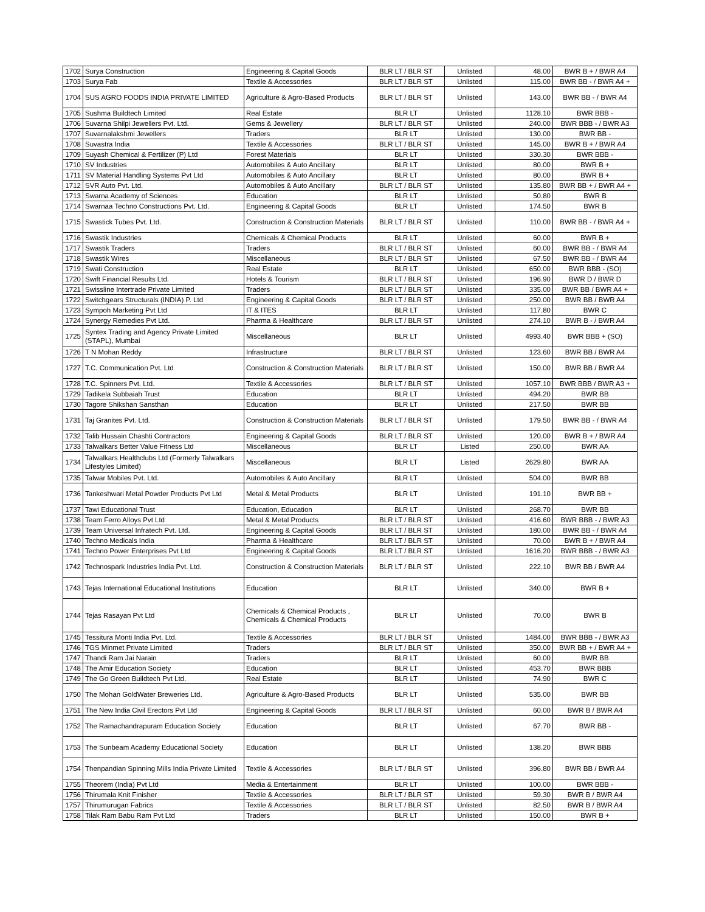| 1702 | Surya Construction | Engineering & Capital Goods | BLR LT / BLR ST | Unlisted | 48.00 | BWR B + / BWR A4 |
| 1703 | Surya Fab | Textile & Accessories | BLR LT / BLR ST | Unlisted | 115.00 | BWR BB - / BWR A4 + |
| 1704 | SUS AGRO FOODS INDIA PRIVATE LIMITED | Agriculture & Agro-Based Products | BLR LT / BLR ST | Unlisted | 143.00 | BWR BB - / BWR A4 |
| 1705 | Sushma Buildtech Limited | Real Estate | BLR LT | Unlisted | 1128.10 | BWR BBB - |
| 1706 | Suvarna Shilpi Jewellers Pvt. Ltd. | Gems & Jewellery | BLR LT / BLR ST | Unlisted | 240.00 | BWR BBB - / BWR A3 |
| 1707 | Suvarnalakshmi Jewellers | Traders | BLR LT | Unlisted | 130.00 | BWR BB - |
| 1708 | Suvastra India | Textile & Accessories | BLR LT / BLR ST | Unlisted | 145.00 | BWR B + / BWR A4 |
| 1709 | Suyash Chemical & Fertilizer (P) Ltd | Forest Materials | BLR LT | Unlisted | 330.30 | BWR BBB - |
| 1710 | SV Industries | Automobiles & Auto Ancillary | BLR LT | Unlisted | 80.00 | BWR B + |
| 1711 | SV Material Handling Systems Pvt Ltd | Automobiles & Auto Ancillary | BLR LT | Unlisted | 80.00 | BWR B + |
| 1712 | SVR Auto Pvt. Ltd. | Automobiles & Auto Ancillary | BLR LT / BLR ST | Unlisted | 135.80 | BWR BB + / BWR A4 + |
| 1713 | Swarna Academy of Sciences | Education | BLR LT | Unlisted | 50.80 | BWR B |
| 1714 | Swarnaa Techno Constructions Pvt. Ltd. | Engineering & Capital Goods | BLR LT | Unlisted | 174.50 | BWR B |
| 1715 | Swastick Tubes Pvt. Ltd. | Construction & Construction Materials | BLR LT / BLR ST | Unlisted | 110.00 | BWR BB - / BWR A4 + |
| 1716 | Swastik Industries | Chemicals & Chemical Products | BLR LT | Unlisted | 60.00 | BWR B + |
| 1717 | Swastik Traders | Traders | BLR LT / BLR ST | Unlisted | 60.00 | BWR BB - / BWR A4 |
| 1718 | Swastik Wires | Miscellaneous | BLR LT / BLR ST | Unlisted | 67.50 | BWR BB - / BWR A4 |
| 1719 | Swati Construction | Real Estate | BLR LT | Unlisted | 650.00 | BWR BBB - (SO) |
| 1720 | Swift Financial Results Ltd. | Hotels & Tourism | BLR LT / BLR ST | Unlisted | 196.90 | BWR D / BWR D |
| 1721 | Swissline Intertrade Private Limited | Traders | BLR LT / BLR ST | Unlisted | 335.00 | BWR BB / BWR A4 + |
| 1722 | Switchgears Structurals (INDIA) P. Ltd | Engineering & Capital Goods | BLR LT / BLR ST | Unlisted | 250.00 | BWR BB / BWR A4 |
| 1723 | Sympoh Marketing Pvt Ltd | IT & ITES | BLR LT | Unlisted | 117.80 | BWR C |
| 1724 | Synergy Remedies Pvt Ltd. | Pharma & Healthcare | BLR LT / BLR ST | Unlisted | 274.10 | BWR B - / BWR A4 |
| 1725 | Syntex Trading and Agency Private Limited (STAPL), Mumbai | Miscellaneous | BLR LT | Unlisted | 4993.40 | BWR BBB + (SO) |
| 1726 | T N Mohan Reddy | Infrastructure | BLR LT / BLR ST | Unlisted | 123.60 | BWR BB / BWR A4 |
| 1727 | T.C. Communication Pvt. Ltd | Construction & Construction Materials | BLR LT / BLR ST | Unlisted | 150.00 | BWR BB / BWR A4 |
| 1728 | T.C. Spinners Pvt. Ltd. | Textile & Accessories | BLR LT / BLR ST | Unlisted | 1057.10 | BWR BBB / BWR A3 + |
| 1729 | Tadikela Subbaiah Trust | Education | BLR LT | Unlisted | 494.20 | BWR BB |
| 1730 | Tagore Shikshan Sansthan | Education | BLR LT | Unlisted | 217.50 | BWR BB |
| 1731 | Taj Granites Pvt. Ltd. | Construction & Construction Materials | BLR LT / BLR ST | Unlisted | 179.50 | BWR BB - / BWR A4 |
| 1732 | Talib Hussain Chashti Contractors | Engineering & Capital Goods | BLR LT / BLR ST | Unlisted | 120.00 | BWR B + / BWR A4 |
| 1733 | Talwalkars Better Value Fitness Ltd | Miscellaneous | BLR LT | Listed | 250.00 | BWR AA |
| 1734 | Talwalkars Healthclubs Ltd (Formerly Talwalkars Lifestyles Limited) | Miscellaneous | BLR LT | Listed | 2629.80 | BWR AA |
| 1735 | Talwar Mobiles Pvt. Ltd. | Automobiles & Auto Ancillary | BLR LT | Unlisted | 504.00 | BWR BB |
| 1736 | Tankeshwari Metal Powder Products Pvt Ltd | Metal & Metal Products | BLR LT | Unlisted | 191.10 | BWR BB + |
| 1737 | Tawi Educational Trust | Education, Education | BLR LT | Unlisted | 268.70 | BWR BB |
| 1738 | Team Ferro Alloys Pvt Ltd | Metal & Metal Products | BLR LT / BLR ST | Unlisted | 416.60 | BWR BBB - / BWR A3 |
| 1739 | Team Universal Infratech Pvt. Ltd. | Engineering & Capital Goods | BLR LT / BLR ST | Unlisted | 180.00 | BWR BB - / BWR A4 |
| 1740 | Techno Medicals India | Pharma & Healthcare | BLR LT / BLR ST | Unlisted | 70.00 | BWR B + / BWR A4 |
| 1741 | Techno Power Enterprises Pvt Ltd | Engineering & Capital Goods | BLR LT / BLR ST | Unlisted | 1616.20 | BWR BBB - / BWR A3 |
| 1742 | Technospark Industries India Pvt. Ltd. | Construction & Construction Materials | BLR LT / BLR ST | Unlisted | 222.10 | BWR BB / BWR A4 |
| 1743 | Tejas International Educational Institutions | Education | BLR LT | Unlisted | 340.00 | BWR B + |
| 1744 | Tejas Rasayan Pvt Ltd | Chemicals & Chemical Products , Chemicals & Chemical Products | BLR LT | Unlisted | 70.00 | BWR B |
| 1745 | Tessitura Monti India Pvt. Ltd. | Textile & Accessories | BLR LT / BLR ST | Unlisted | 1484.00 | BWR BBB - / BWR A3 |
| 1746 | TGS Minmet Private Limited | Traders | BLR LT / BLR ST | Unlisted | 350.00 | BWR BB + / BWR A4 + |
| 1747 | Thandi Ram Jai Narain | Traders | BLR LT | Unlisted | 60.00 | BWR BB |
| 1748 | The Amir Education Society | Education | BLR LT | Unlisted | 453.70 | BWR BBB |
| 1749 | The Go Green Buildtech Pvt Ltd. | Real Estate | BLR LT | Unlisted | 74.90 | BWR C |
| 1750 | The Mohan GoldWater Breweries Ltd. | Agriculture & Agro-Based Products | BLR LT | Unlisted | 535.00 | BWR BB |
| 1751 | The New India Civil Erectors Pvt Ltd | Engineering & Capital Goods | BLR LT / BLR ST | Unlisted | 60.00 | BWR B / BWR A4 |
| 1752 | The Ramachandrapuram Education Society | Education | BLR LT | Unlisted | 67.70 | BWR BB - |
| 1753 | The Sunbeam Academy Educational Society | Education | BLR LT | Unlisted | 138.20 | BWR BBB |
| 1754 | Thenpandian Spinning Mills India Private Limited | Textile & Accessories | BLR LT / BLR ST | Unlisted | 396.80 | BWR BB / BWR A4 |
| 1755 | Theorem (India) Pvt Ltd | Media & Entertainment | BLR LT | Unlisted | 100.00 | BWR BBB - |
| 1756 | Thirumala Knit Finisher | Textile & Accessories | BLR LT / BLR ST | Unlisted | 59.30 | BWR B / BWR A4 |
| 1757 | Thirumurugan Fabrics | Textile & Accessories | BLR LT / BLR ST | Unlisted | 82.50 | BWR B / BWR A4 |
| 1758 | Tilak Ram Babu Ram Pvt Ltd | Traders | BLR LT | Unlisted | 150.00 | BWR B + |